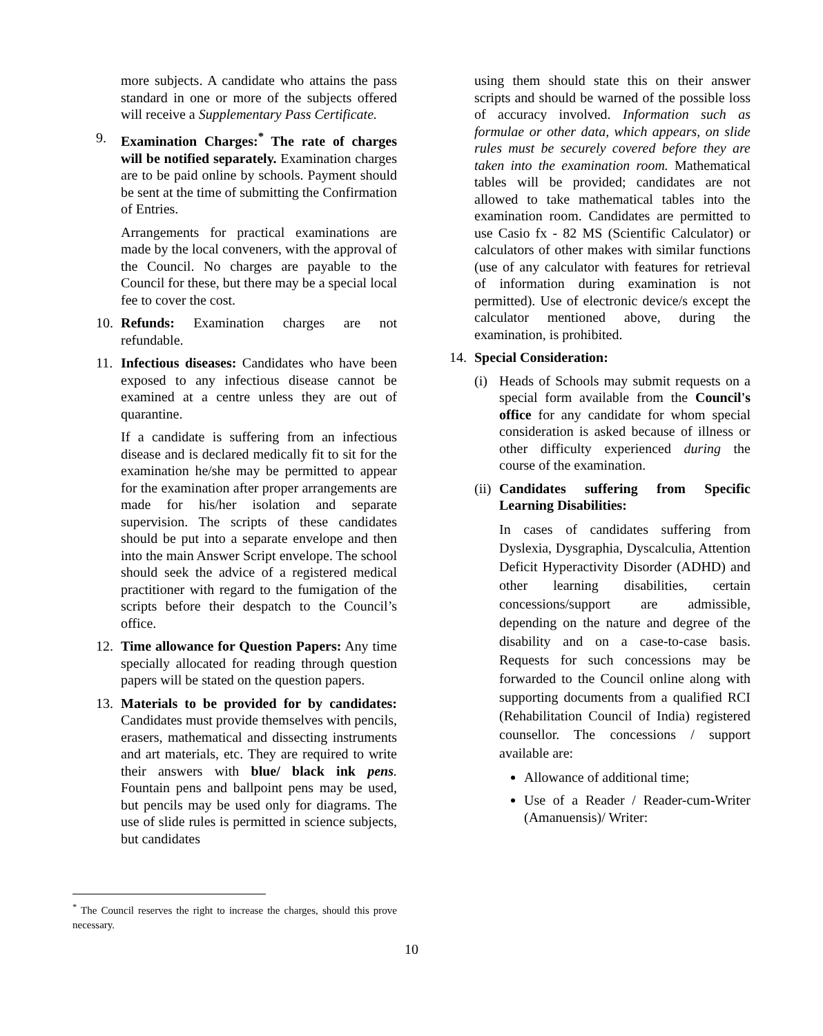more subjects. A candidate who attains the pass standard in one or more of the subjects offered will receive a Supplementary Pass Certificate.
9. Examination Charges:<sup>*</sup> The rate of charges will be notified separately. Examination charges are to be paid online by schools. Payment should be sent at the time of submitting the Confirmation of Entries.
Arrangements for practical examinations are made by the local conveners, with the approval of the Council. No charges are payable to the Council for these, but there may be a special local fee to cover the cost.
10. Refunds: Examination charges are not refundable.
11. Infectious diseases: Candidates who have been exposed to any infectious disease cannot be examined at a centre unless they are out of quarantine.
If a candidate is suffering from an infectious disease and is declared medically fit to sit for the examination he/she may be permitted to appear for the examination after proper arrangements are made for his/her isolation and separate supervision. The scripts of these candidates should be put into a separate envelope and then into the main Answer Script envelope. The school should seek the advice of a registered medical practitioner with regard to the fumigation of the scripts before their despatch to the Council’s office.
12. Time allowance for Question Papers: Any time specially allocated for reading through question papers will be stated on the question papers.
13. Materials to be provided for by candidates: Candidates must provide themselves with pencils, erasers, mathematical and dissecting instruments and art materials, etc. They are required to write their answers with blue/ black ink pens. Fountain pens and ballpoint pens may be used, but pencils may be used only for diagrams. The use of slide rules is permitted in science subjects, but candidates
using them should state this on their answer scripts and should be warned of the possible loss of accuracy involved. Information such as formulae or other data, which appears, on slide rules must be securely covered before they are taken into the examination room. Mathematical tables will be provided; candidates are not allowed to take mathematical tables into the examination room. Candidates are permitted to use Casio fx - 82 MS (Scientific Calculator) or calculators of other makes with similar functions (use of any calculator with features for retrieval of information during examination is not permitted). Use of electronic device/s except the calculator mentioned above, during the examination, is prohibited.
14. Special Consideration:
(i) Heads of Schools may submit requests on a special form available from the Council's office for any candidate for whom special consideration is asked because of illness or other difficulty experienced during the course of the examination.
(ii)
Candidates suffering from Specific Learning Disabilities:
In cases of candidates suffering from Dyslexia, Dysgraphia, Dyscalculia, Attention Deficit Hyperactivity Disorder (ADHD) and other learning disabilities, certain concessions/support are admissible, depending on the nature and degree of the disability and on a case-to-case basis. Requests for such concessions may be forwarded to the Council online along with supporting documents from a qualified RCI (Rehabilitation Council of India) registered counsellor. The concessions / support available are:
Allowance of additional time;
Use of a Reader / Reader-cum-Writer (Amanuensis)/ Writer:
<sup>*</sup> The Council reserves the right to increase the charges, should this prove necessary.
10